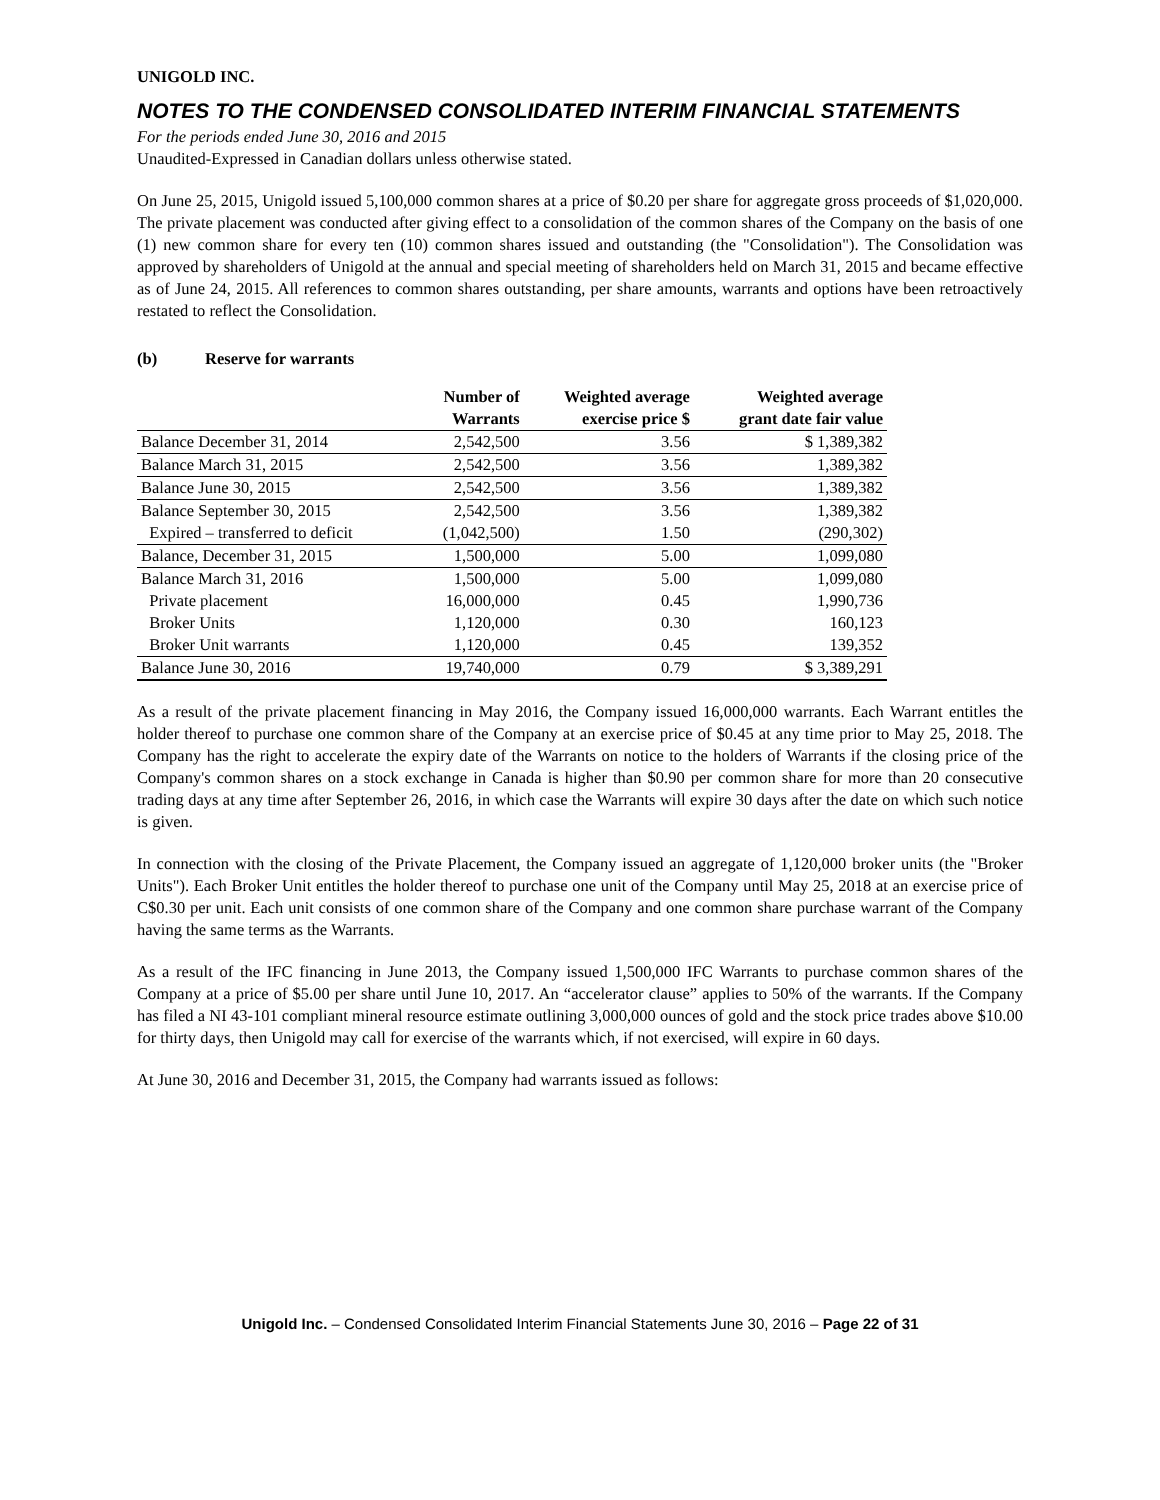UNIGOLD INC.
NOTES TO THE CONDENSED CONSOLIDATED INTERIM FINANCIAL STATEMENTS
For the periods ended June 30, 2016 and 2015
Unaudited-Expressed in Canadian dollars unless otherwise stated.
On June 25, 2015, Unigold issued 5,100,000 common shares at a price of $0.20 per share for aggregate gross proceeds of $1,020,000. The private placement was conducted after giving effect to a consolidation of the common shares of the Company on the basis of one (1) new common share for every ten (10) common shares issued and outstanding (the "Consolidation"). The Consolidation was approved by shareholders of Unigold at the annual and special meeting of shareholders held on March 31, 2015 and became effective as of June 24, 2015. All references to common shares outstanding, per share amounts, warrants and options have been retroactively restated to reflect the Consolidation.
(b) Reserve for warrants
| | Number of Warrants | Weighted average exercise price $ | Weighted average grant date fair value |
| --- | --- | --- | --- |
| Balance December 31, 2014 | 2,542,500 | 3.56 | $ 1,389,382 |
| Balance March 31, 2015 | 2,542,500 | 3.56 | 1,389,382 |
| Balance June 30, 2015 | 2,542,500 | 3.56 | 1,389,382 |
| Balance September 30, 2015 | 2,542,500 | 3.56 | 1,389,382 |
| Expired – transferred to deficit | (1,042,500) | 1.50 | (290,302) |
| Balance, December 31, 2015 | 1,500,000 | 5.00 | 1,099,080 |
| Balance March 31, 2016 | 1,500,000 | 5.00 | 1,099,080 |
| Private placement | 16,000,000 | 0.45 | 1,990,736 |
| Broker Units | 1,120,000 | 0.30 | 160,123 |
| Broker Unit warrants | 1,120,000 | 0.45 | 139,352 |
| Balance June 30, 2016 | 19,740,000 | 0.79 | $ 3,389,291 |
As a result of the private placement financing in May 2016, the Company issued 16,000,000 warrants. Each Warrant entitles the holder thereof to purchase one common share of the Company at an exercise price of $0.45 at any time prior to May 25, 2018. The Company has the right to accelerate the expiry date of the Warrants on notice to the holders of Warrants if the closing price of the Company's common shares on a stock exchange in Canada is higher than $0.90 per common share for more than 20 consecutive trading days at any time after September 26, 2016, in which case the Warrants will expire 30 days after the date on which such notice is given.
In connection with the closing of the Private Placement, the Company issued an aggregate of 1,120,000 broker units (the "Broker Units"). Each Broker Unit entitles the holder thereof to purchase one unit of the Company until May 25, 2018 at an exercise price of C$0.30 per unit. Each unit consists of one common share of the Company and one common share purchase warrant of the Company having the same terms as the Warrants.
As a result of the IFC financing in June 2013, the Company issued 1,500,000 IFC Warrants to purchase common shares of the Company at a price of $5.00 per share until June 10, 2017. An “accelerator clause” applies to 50% of the warrants. If the Company has filed a NI 43-101 compliant mineral resource estimate outlining 3,000,000 ounces of gold and the stock price trades above $10.00 for thirty days, then Unigold may call for exercise of the warrants which, if not exercised, will expire in 60 days.
At June 30, 2016 and December 31, 2015, the Company had warrants issued as follows:
Unigold Inc. – Condensed Consolidated Interim Financial Statements June 30, 2016 – Page 22 of 31